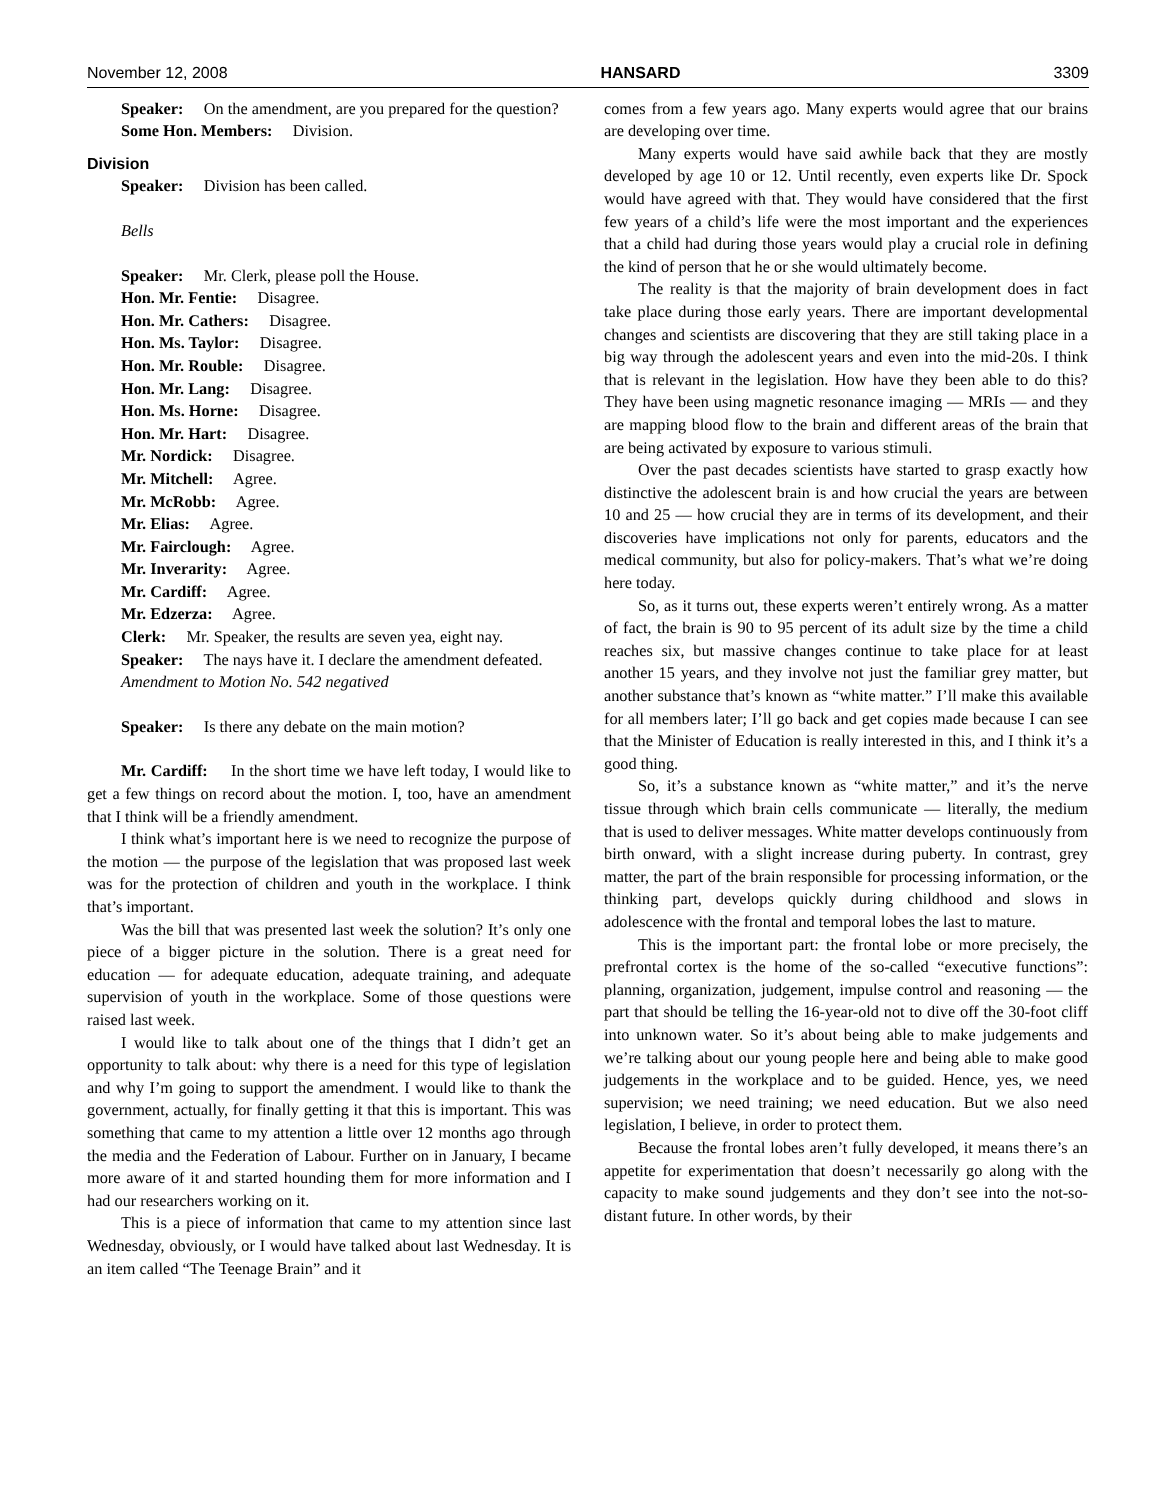November 12, 2008 HANSARD 3309
Speaker: On the amendment, are you prepared for the question?
Some Hon. Members: Division.
Division
Speaker: Division has been called.
Bells
Speaker: Mr. Clerk, please poll the House.
Hon. Mr. Fentie: Disagree.
Hon. Mr. Cathers: Disagree.
Hon. Ms. Taylor: Disagree.
Hon. Mr. Rouble: Disagree.
Hon. Mr. Lang: Disagree.
Hon. Ms. Horne: Disagree.
Hon. Mr. Hart: Disagree.
Mr. Nordick: Disagree.
Mr. Mitchell: Agree.
Mr. McRobb: Agree.
Mr. Elias: Agree.
Mr. Fairclough: Agree.
Mr. Inverarity: Agree.
Mr. Cardiff: Agree.
Mr. Edzerza: Agree.
Clerk: Mr. Speaker, the results are seven yea, eight nay.
Speaker: The nays have it. I declare the amendment defeated.
Amendment to Motion No. 542 negatived
Speaker: Is there any debate on the main motion?
Mr. Cardiff: In the short time we have left today, I would like to get a few things on record about the motion. I, too, have an amendment that I think will be a friendly amendment.
I think what’s important here is we need to recognize the purpose of the motion — the purpose of the legislation that was proposed last week was for the protection of children and youth in the workplace. I think that’s important.
Was the bill that was presented last week the solution? It’s only one piece of a bigger picture in the solution. There is a great need for education — for adequate education, adequate training, and adequate supervision of youth in the workplace. Some of those questions were raised last week.
I would like to talk about one of the things that I didn’t get an opportunity to talk about: why there is a need for this type of legislation and why I’m going to support the amendment. I would like to thank the government, actually, for finally getting it that this is important. This was something that came to my attention a little over 12 months ago through the media and the Federation of Labour. Further on in January, I became more aware of it and started hounding them for more information and I had our researchers working on it.
This is a piece of information that came to my attention since last Wednesday, obviously, or I would have talked about last Wednesday. It is an item called “The Teenage Brain” and it
comes from a few years ago. Many experts would agree that our brains are developing over time.
Many experts would have said awhile back that they are mostly developed by age 10 or 12. Until recently, even experts like Dr. Spock would have agreed with that. They would have considered that the first few years of a child’s life were the most important and the experiences that a child had during those years would play a crucial role in defining the kind of person that he or she would ultimately become.
The reality is that the majority of brain development does in fact take place during those early years. There are important developmental changes and scientists are discovering that they are still taking place in a big way through the adolescent years and even into the mid-20s. I think that is relevant in the legislation. How have they been able to do this? They have been using magnetic resonance imaging — MRIs — and they are mapping blood flow to the brain and different areas of the brain that are being activated by exposure to various stimuli.
Over the past decades scientists have started to grasp exactly how distinctive the adolescent brain is and how crucial the years are between 10 and 25 — how crucial they are in terms of its development, and their discoveries have implications not only for parents, educators and the medical community, but also for policy-makers. That’s what we’re doing here today.
So, as it turns out, these experts weren’t entirely wrong. As a matter of fact, the brain is 90 to 95 percent of its adult size by the time a child reaches six, but massive changes continue to take place for at least another 15 years, and they involve not just the familiar grey matter, but another substance that’s known as “white matter.” I’ll make this available for all members later; I’ll go back and get copies made because I can see that the Minister of Education is really interested in this, and I think it’s a good thing.
So, it’s a substance known as “white matter,” and it’s the nerve tissue through which brain cells communicate — literally, the medium that is used to deliver messages. White matter develops continuously from birth onward, with a slight increase during puberty. In contrast, grey matter, the part of the brain responsible for processing information, or the thinking part, develops quickly during childhood and slows in adolescence with the frontal and temporal lobes the last to mature.
This is the important part: the frontal lobe or more precisely, the prefrontal cortex is the home of the so-called “executive functions”: planning, organization, judgement, impulse control and reasoning — the part that should be telling the 16-year-old not to dive off the 30-foot cliff into unknown water. So it’s about being able to make judgements and we’re talking about our young people here and being able to make good judgements in the workplace and to be guided. Hence, yes, we need supervision; we need training; we need education. But we also need legislation, I believe, in order to protect them.
Because the frontal lobes aren’t fully developed, it means there’s an appetite for experimentation that doesn’t necessarily go along with the capacity to make sound judgements and they don’t see into the not-so-distant future. In other words, by their